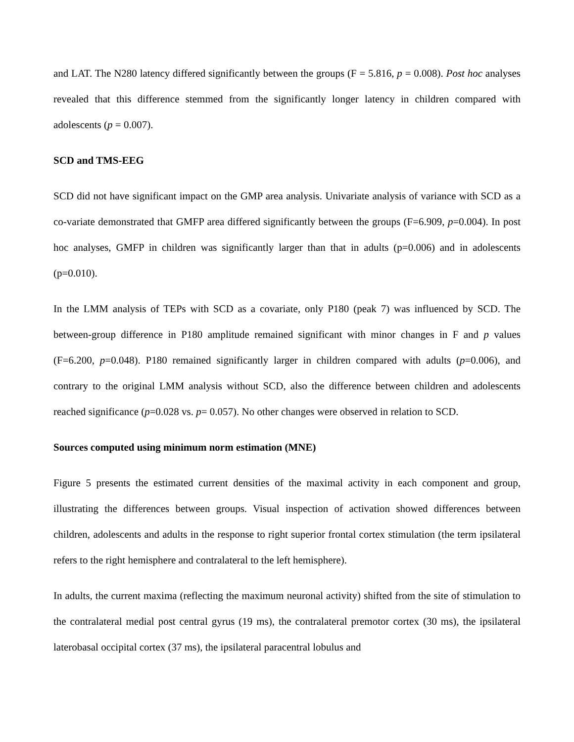and LAT. The N280 latency differed significantly between the groups (F = 5.816, p = 0.008). Post hoc analyses revealed that this difference stemmed from the significantly longer latency in children compared with adolescents (p = 0.007).
SCD and TMS-EEG
SCD did not have significant impact on the GMP area analysis. Univariate analysis of variance with SCD as a co-variate demonstrated that GMFP area differed significantly between the groups (F=6.909, p=0.004). In post hoc analyses, GMFP in children was significantly larger than that in adults (p=0.006) and in adolescents (p=0.010).
In the LMM analysis of TEPs with SCD as a covariate, only P180 (peak 7) was influenced by SCD. The between-group difference in P180 amplitude remained significant with minor changes in F and p values (F=6.200, p=0.048). P180 remained significantly larger in children compared with adults (p=0.006), and contrary to the original LMM analysis without SCD, also the difference between children and adolescents reached significance (p=0.028 vs. p= 0.057). No other changes were observed in relation to SCD.
Sources computed using minimum norm estimation (MNE)
Figure 5 presents the estimated current densities of the maximal activity in each component and group, illustrating the differences between groups. Visual inspection of activation showed differences between children, adolescents and adults in the response to right superior frontal cortex stimulation (the term ipsilateral refers to the right hemisphere and contralateral to the left hemisphere).
In adults, the current maxima (reflecting the maximum neuronal activity) shifted from the site of stimulation to the contralateral medial post central gyrus (19 ms), the contralateral premotor cortex (30 ms), the ipsilateral laterobasal occipital cortex (37 ms), the ipsilateral paracentral lobulus and